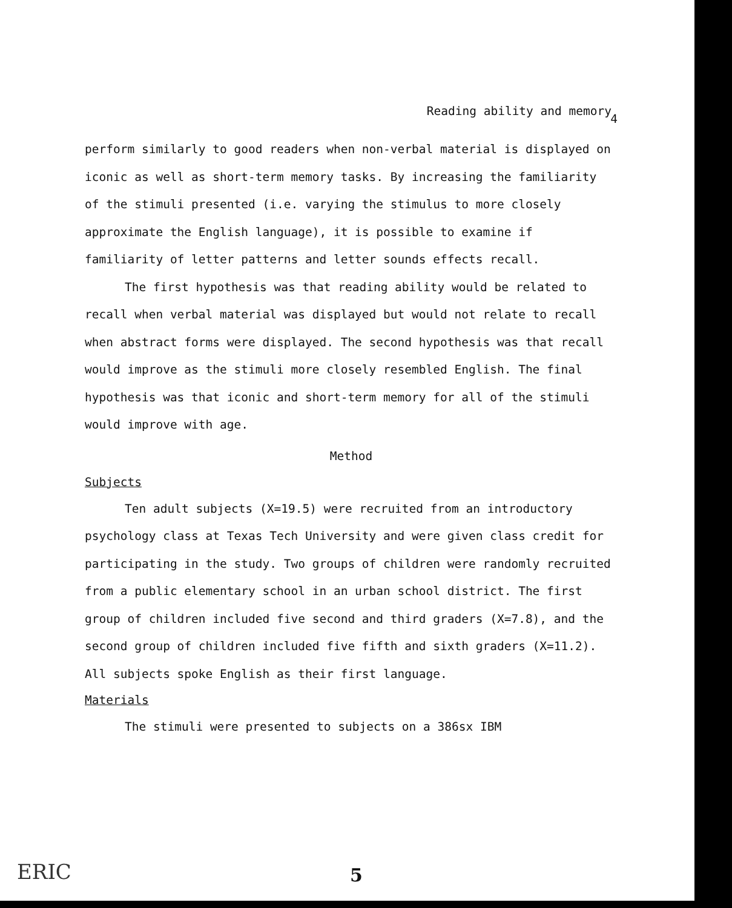Reading ability and memory
4
perform similarly to good readers when non-verbal material is displayed on iconic as well as short-term memory tasks. By increasing the familiarity of the stimuli presented (i.e. varying the stimulus to more closely approximate the English language), it is possible to examine if familiarity of letter patterns and letter sounds effects recall.
The first hypothesis was that reading ability would be related to recall when verbal material was displayed but would not relate to recall when abstract forms were displayed. The second hypothesis was that recall would improve as the stimuli more closely resembled English. The final hypothesis was that iconic and short-term memory for all of the stimuli would improve with age.
Method
Subjects
Ten adult subjects (X=19.5) were recruited from an introductory psychology class at Texas Tech University and were given class credit for participating in the study. Two groups of children were randomly recruited from a public elementary school in an urban school district. The first group of children included five second and third graders (X=7.8), and the second group of children included five fifth and sixth graders (X=11.2). All subjects spoke English as their first language.
Materials
The stimuli were presented to subjects on a 386sx IBM
ERIC 5